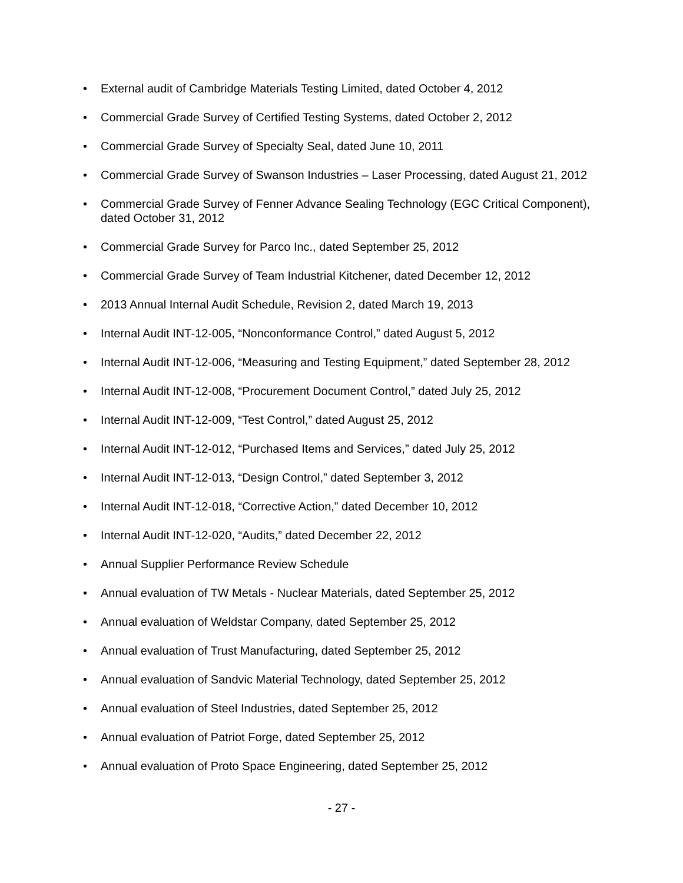• External audit of Cambridge Materials Testing Limited, dated October 4, 2012
• Commercial Grade Survey of Certified Testing Systems, dated October 2, 2012
• Commercial Grade Survey of Specialty Seal, dated June 10, 2011
• Commercial Grade Survey of Swanson Industries – Laser Processing, dated August 21, 2012
• Commercial Grade Survey of Fenner Advance Sealing Technology (EGC Critical Component), dated October 31, 2012
• Commercial Grade Survey for Parco Inc., dated September 25, 2012
• Commercial Grade Survey of Team Industrial Kitchener, dated December 12, 2012
• 2013 Annual Internal Audit Schedule, Revision 2, dated March 19, 2013
• Internal Audit INT-12-005, “Nonconformance Control,” dated August 5, 2012
• Internal Audit INT-12-006, “Measuring and Testing Equipment,” dated September 28, 2012
• Internal Audit INT-12-008, “Procurement Document Control,” dated July 25, 2012
• Internal Audit INT-12-009, “Test Control,” dated August 25, 2012
• Internal Audit INT-12-012, “Purchased Items and Services,” dated July 25, 2012
• Internal Audit INT-12-013, “Design Control,” dated September 3, 2012
• Internal Audit INT-12-018, “Corrective Action,” dated December 10, 2012
• Internal Audit INT-12-020, “Audits,” dated December 22, 2012
• Annual Supplier Performance Review Schedule
• Annual evaluation of TW Metals - Nuclear Materials, dated September 25, 2012
• Annual evaluation of Weldstar Company, dated September 25, 2012
• Annual evaluation of Trust Manufacturing, dated September 25, 2012
• Annual evaluation of Sandvic Material Technology, dated September 25, 2012
• Annual evaluation of Steel Industries, dated September 25, 2012
• Annual evaluation of Patriot Forge, dated September 25, 2012
• Annual evaluation of Proto Space Engineering, dated September 25, 2012
- 27 -